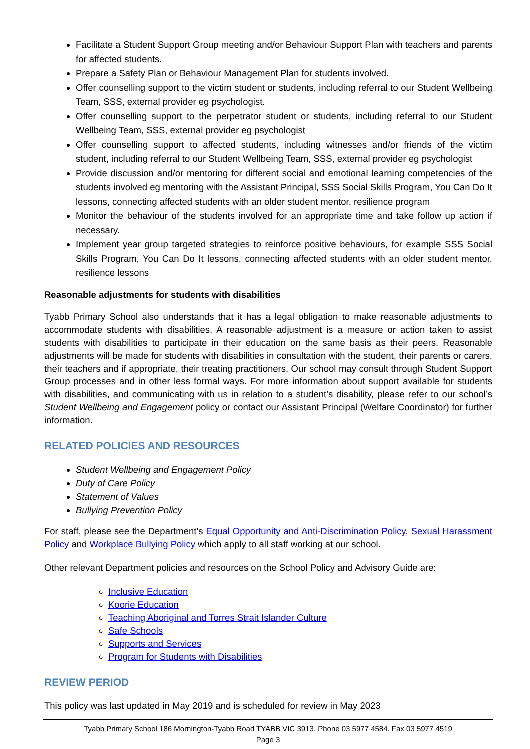Facilitate a Student Support Group meeting and/or Behaviour Support Plan with teachers and parents for affected students.
Prepare a Safety Plan or Behaviour Management Plan for students involved.
Offer counselling support to the victim student or students, including referral to our Student Wellbeing Team, SSS, external provider eg psychologist.
Offer counselling support to the perpetrator student or students, including referral to our Student Wellbeing Team, SSS, external provider eg psychologist
Offer counselling support to affected students, including witnesses and/or friends of the victim student, including referral to our Student Wellbeing Team, SSS, external provider eg psychologist
Provide discussion and/or mentoring for different social and emotional learning competencies of the students involved eg mentoring with the Assistant Principal, SSS Social Skills Program, You Can Do It lessons, connecting affected students with an older student mentor, resilience program
Monitor the behaviour of the students involved for an appropriate time and take follow up action if necessary.
Implement year group targeted strategies to reinforce positive behaviours, for example SSS Social Skills Program, You Can Do It lessons, connecting affected students with an older student mentor, resilience lessons
Reasonable adjustments for students with disabilities
Tyabb Primary School also understands that it has a legal obligation to make reasonable adjustments to accommodate students with disabilities. A reasonable adjustment is a measure or action taken to assist students with disabilities to participate in their education on the same basis as their peers. Reasonable adjustments will be made for students with disabilities in consultation with the student, their parents or carers, their teachers and if appropriate, their treating practitioners. Our school may consult through Student Support Group processes and in other less formal ways. For more information about support available for students with disabilities, and communicating with us in relation to a student’s disability, please refer to our school’s Student Wellbeing and Engagement policy or contact our Assistant Principal (Welfare Coordinator) for further information.
RELATED POLICIES AND RESOURCES
Student Wellbeing and Engagement Policy
Duty of Care Policy
Statement of Values
Bullying Prevention Policy
For staff, please see the Department’s Equal Opportunity and Anti-Discrimination Policy, Sexual Harassment Policy and Workplace Bullying Policy which apply to all staff working at our school.
Other relevant Department policies and resources on the School Policy and Advisory Guide are:
Inclusive Education
Koorie Education
Teaching Aboriginal and Torres Strait Islander Culture
Safe Schools
Supports and Services
Program for Students with Disabilities
REVIEW PERIOD
This policy was last updated in May 2019 and is scheduled for review in May 2023
Tyabb Primary School 186 Mornington-Tyabb Road TYABB VIC 3913. Phone 03 5977 4584. Fax 03 5977 4519
Page 3